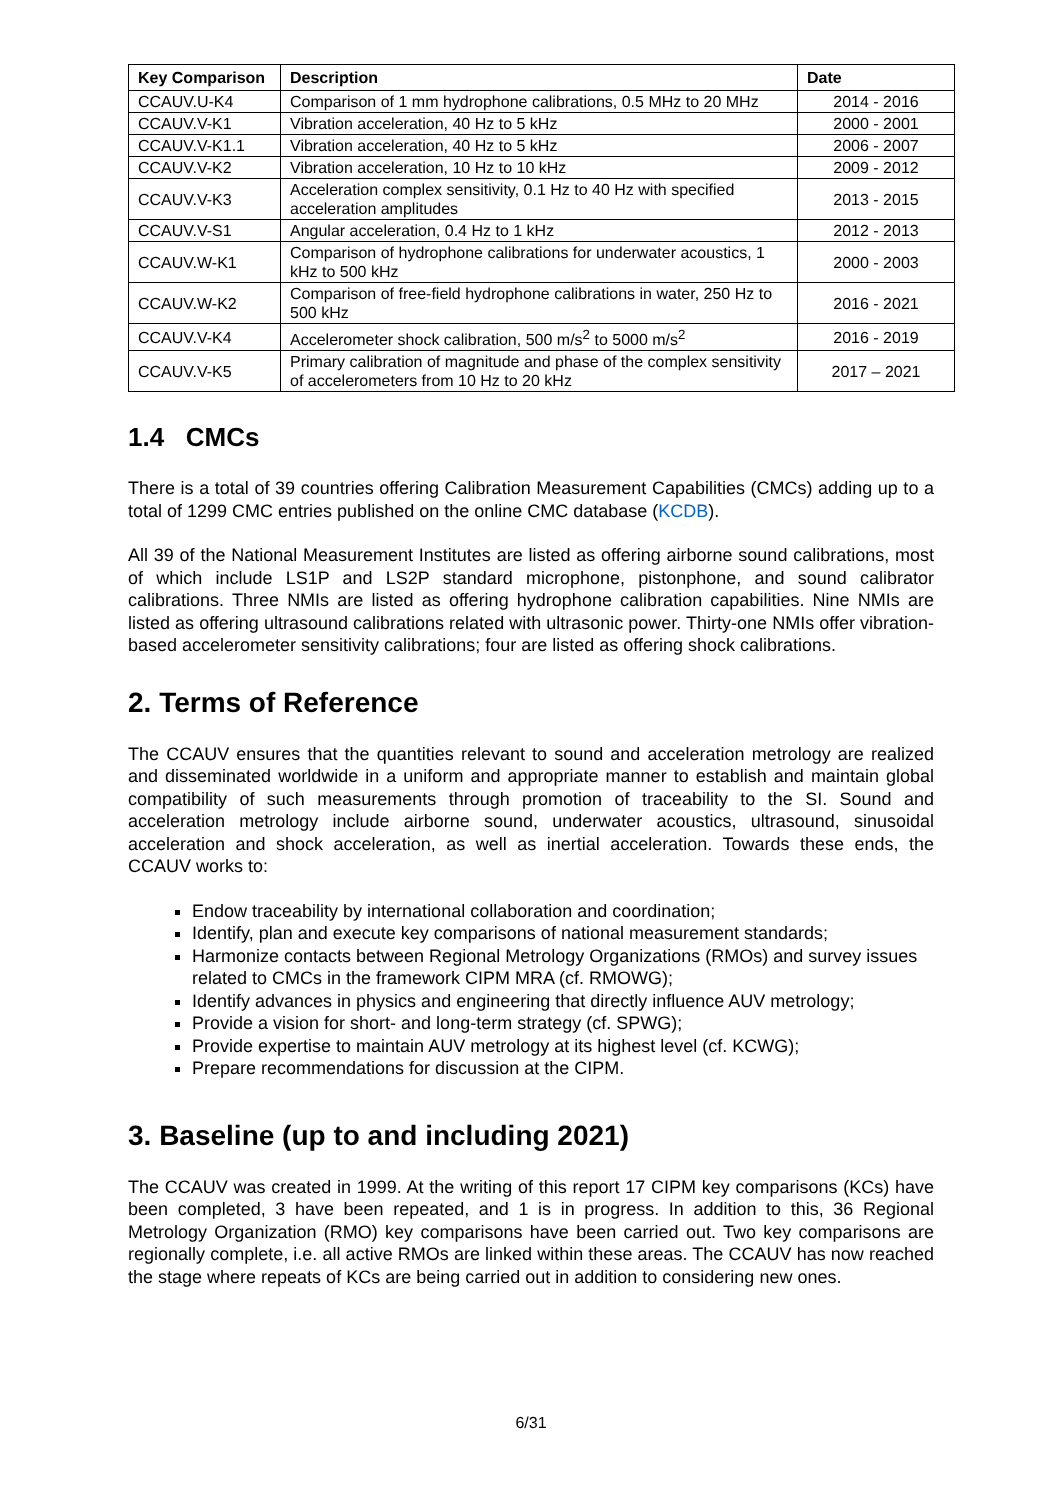| Key Comparison | Description | Date |
| --- | --- | --- |
| CCAUV.U-K4 | Comparison of 1 mm hydrophone calibrations, 0.5 MHz to 20 MHz | 2014 - 2016 |
| CCAUV.V-K1 | Vibration acceleration, 40 Hz to 5 kHz | 2000 - 2001 |
| CCAUV.V-K1.1 | Vibration acceleration, 40 Hz to 5 kHz | 2006 - 2007 |
| CCAUV.V-K2 | Vibration acceleration, 10 Hz to 10 kHz | 2009 - 2012 |
| CCAUV.V-K3 | Acceleration complex sensitivity, 0.1 Hz to 40 Hz with specified acceleration amplitudes | 2013 - 2015 |
| CCAUV.V-S1 | Angular acceleration, 0.4 Hz to 1 kHz | 2012 - 2013 |
| CCAUV.W-K1 | Comparison of hydrophone calibrations for underwater acoustics, 1 kHz to 500 kHz | 2000 - 2003 |
| CCAUV.W-K2 | Comparison of free-field hydrophone calibrations in water, 250 Hz to 500 kHz | 2016 - 2021 |
| CCAUV.V-K4 | Accelerometer shock calibration, 500 m/s<sup>2</sup> to 5000 m/s<sup>2</sup> | 2016 - 2019 |
| CCAUV.V-K5 | Primary calibration of magnitude and phase of the complex sensitivity of accelerometers from 10 Hz to 20 kHz | 2017 – 2021 |
1.4 CMCs
There is a total of 39 countries offering Calibration Measurement Capabilities (CMCs) adding up to a total of 1299 CMC entries published on the online CMC database (KCDB).
All 39 of the National Measurement Institutes are listed as offering airborne sound calibrations, most of which include LS1P and LS2P standard microphone, pistonphone, and sound calibrator calibrations. Three NMIs are listed as offering hydrophone calibration capabilities. Nine NMIs are listed as offering ultrasound calibrations related with ultrasonic power. Thirty-one NMIs offer vibration-based accelerometer sensitivity calibrations; four are listed as offering shock calibrations.
2. Terms of Reference
The CCAUV ensures that the quantities relevant to sound and acceleration metrology are realized and disseminated worldwide in a uniform and appropriate manner to establish and maintain global compatibility of such measurements through promotion of traceability to the SI. Sound and acceleration metrology include airborne sound, underwater acoustics, ultrasound, sinusoidal acceleration and shock acceleration, as well as inertial acceleration. Towards these ends, the CCAUV works to:
Endow traceability by international collaboration and coordination;
Identify, plan and execute key comparisons of national measurement standards;
Harmonize contacts between Regional Metrology Organizations (RMOs) and survey issues related to CMCs in the framework CIPM MRA (cf. RMOWG);
Identify advances in physics and engineering that directly influence AUV metrology;
Provide a vision for short- and long-term strategy (cf. SPWG);
Provide expertise to maintain AUV metrology at its highest level (cf. KCWG);
Prepare recommendations for discussion at the CIPM.
3. Baseline (up to and including 2021)
The CCAUV was created in 1999. At the writing of this report 17 CIPM key comparisons (KCs) have been completed, 3 have been repeated, and 1 is in progress. In addition to this, 36 Regional Metrology Organization (RMO) key comparisons have been carried out. Two key comparisons are regionally complete, i.e. all active RMOs are linked within these areas. The CCAUV has now reached the stage where repeats of KCs are being carried out in addition to considering new ones.
6/31